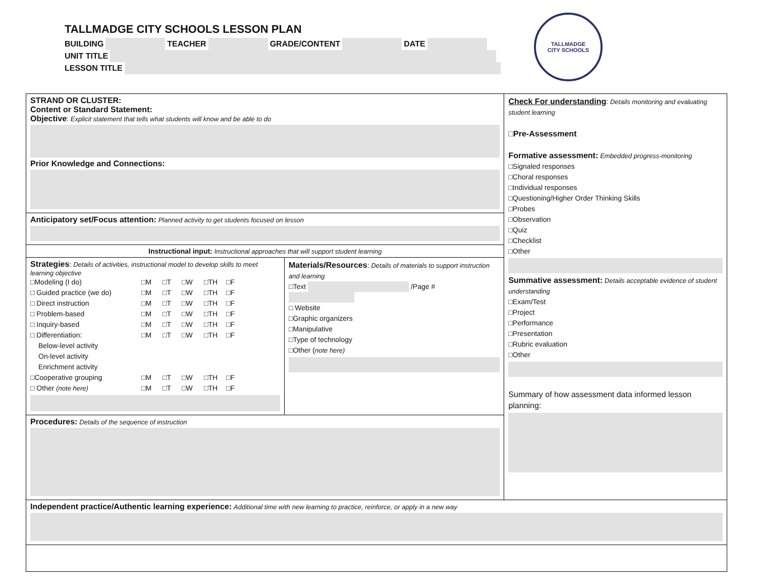TALLMADGE CITY SCHOOLS LESSON PLAN
BUILDING TEACHER GRADE/CONTENT DATE
UNIT TITLE
LESSON TITLE
TALLMADGE
CITY SCHOOLS
| STRAND OR CLUSTER: Content or Standard Statement: Objective : Explicit statement that tells what students will know and be able to do Prior Knowledge and Connections: | | Check For understanding : Details monitoring and evaluating student learning □Pre-Assessment Formative assessment: Embedded progress-monitoring □Signaled responses □Choral responses □Individual responses □Questioning/Higher Order Thinking Skills □Probes □Observation □Quiz □Checklist □Other Summative assessment: Details acceptable evidence of student understanding □Exam/Test □Project □Performance □Presentation □Rubric evaluation □Other Summary of how assessment data informed lesson planning: |
| Anticipatory set/Focus attention: Planned activity to get students focused on lesson | | |
| Instructional input: Instructional approaches that will support student learning | | |
| Strategies : Details of activities, instructional model to develop skills to meet learning objective □Modeling (I do) □M □T □W □TH □F □ Guided practice (we do) □M □T □W □TH □F □ Direct instruction □M □T □W □TH □F □ Problem-based □M □T □W □TH □F □ Inquiry-based □M □T □W □TH □F □ Differentiation: □M □T □W □TH □F Below-level activity On-level activity Enrichment activity □Cooperative grouping □M □T □W □TH □F □ Other (note here) □M □T □W □TH □F | Materials/Resources : Details of materials to support instruction and learning □Text /Page # □ Website □Graphic organizers □Manipulative □Type of technology □Other ( note here) | |
| Procedures: Details of the sequence of instruction | | |
| Independent practice/Authentic learning experience: Additional time with new learning to practice, reinforce, or apply in a new way | | |